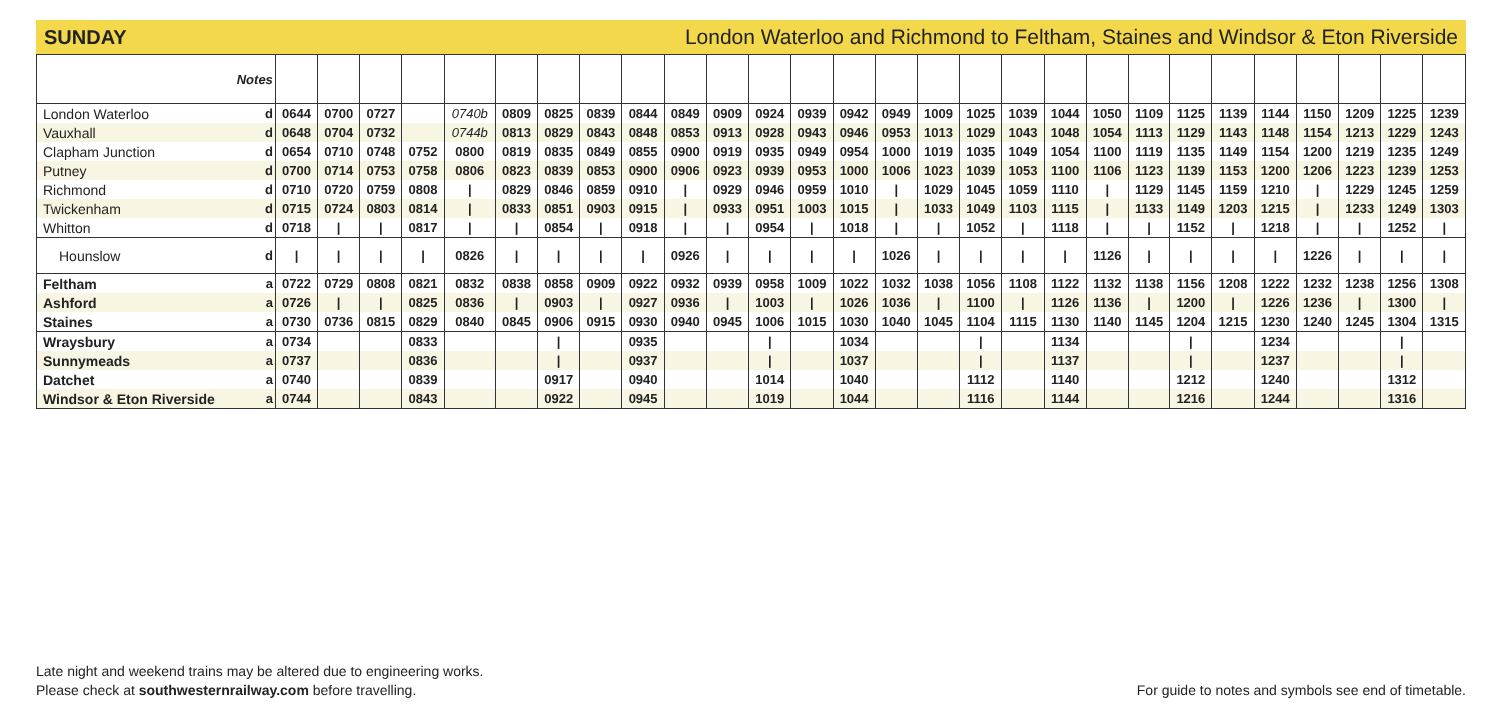SUNDAY London Waterloo and Richmond to Feltham, Staines and Windsor & Eton Riverside
| Notes | | | | | | | | | | | | | | | | | | | | | | | | | | | | | |
| --- | --- | --- | --- | --- | --- | --- | --- | --- | --- | --- | --- | --- | --- | --- | --- | --- | --- | --- | --- | --- | --- | --- | --- | --- | --- | --- | --- | --- | --- |
| London Waterloo | d | 0644 | 0700 | 0727 | | 0740b | 0809 | 0825 | 0839 | 0844 | 0849 | 0909 | 0924 | 0939 | 0942 | 0949 | 1009 | 1025 | 1039 | 1044 | 1050 | 1109 | 1125 | 1139 | 1144 | 1150 | 1209 | 1225 | 1239 |
| Vauxhall | d | 0648 | 0704 | 0732 | | 0744b | 0813 | 0829 | 0843 | 0848 | 0853 | 0913 | 0928 | 0943 | 0946 | 0953 | 1013 | 1029 | 1043 | 1048 | 1054 | 1113 | 1129 | 1143 | 1148 | 1154 | 1213 | 1229 | 1243 |
| Clapham Junction | d | 0654 | 0710 | 0748 | 0752 | 0800 | 0819 | 0835 | 0849 | 0855 | 0900 | 0919 | 0935 | 0949 | 0954 | 1000 | 1019 | 1035 | 1049 | 1054 | 1100 | 1119 | 1135 | 1149 | 1154 | 1200 | 1219 | 1235 | 1249 |
| Putney | d | 0700 | 0714 | 0753 | 0758 | 0806 | 0823 | 0839 | 0853 | 0900 | 0906 | 0923 | 0939 | 0953 | 1000 | 1006 | 1023 | 1039 | 1053 | 1100 | 1106 | 1123 | 1139 | 1153 | 1200 | 1206 | 1223 | 1239 | 1253 |
| Richmond | d | 0710 | 0720 | 0759 | 0808 | / | 0829 | 0846 | 0859 | 0910 | / | 0929 | 0946 | 0959 | 1010 | / | 1029 | 1045 | 1059 | 1110 | / | 1129 | 1145 | 1159 | 1210 | / | 1229 | 1245 | 1259 |
| Twickenham | d | 0715 | 0724 | 0803 | 0814 | / | 0833 | 0851 | 0903 | 0915 | / | 0933 | 0951 | 1003 | 1015 | / | 1033 | 1049 | 1103 | 1115 | / | 1133 | 1149 | 1203 | 1215 | / | 1233 | 1249 | 1303 |
| Whitton | d | 0718 | / | / | 0817 | / | / | 0854 | / | 0918 | / | / | 0954 | / | 1018 | / | / | 1052 | / | 1118 | / | / | 1152 | / | 1218 | / | / | 1252 | / |
| Hounslow | d | / | / | / | / | 0826 | / | / | / | / | 0926 | / | / | / | / | 1026 | / | / | / | / | 1126 | / | / | / | / | 1226 | / | / | / |
| Feltham | a | 0722 | 0729 | 0808 | 0821 | 0832 | 0838 | 0858 | 0909 | 0922 | 0932 | 0939 | 0958 | 1009 | 1022 | 1032 | 1038 | 1056 | 1108 | 1122 | 1132 | 1138 | 1156 | 1208 | 1222 | 1232 | 1238 | 1256 | 1308 |
| Ashford | a | 0726 | / | / | 0825 | 0836 | / | 0903 | / | 0927 | 0936 | / | 1003 | / | 1026 | 1036 | / | 1100 | / | 1126 | 1136 | / | 1200 | / | 1226 | 1236 | / | 1300 | / |
| Staines | a | 0730 | 0736 | 0815 | 0829 | 0840 | 0845 | 0906 | 0915 | 0930 | 0940 | 0945 | 1006 | 1015 | 1030 | 1040 | 1045 | 1104 | 1115 | 1130 | 1140 | 1145 | 1204 | 1215 | 1230 | 1240 | 1245 | 1304 | 1315 |
| Wraysbury | a | 0734 | | | 0833 | | | / | | 0935 | | | / | | 1034 | | | / | | 1134 | | | / | | 1234 | | | / | |
| Sunnymeads | a | 0737 | | | 0836 | | | / | | 0937 | | | / | | 1037 | | | / | | 1137 | | | / | | 1237 | | | / | |
| Datchet | a | 0740 | | | 0839 | | | 0917 | | 0940 | | | 1014 | | 1040 | | | 1112 | | 1140 | | | 1212 | | 1240 | | | 1312 | |
| Windsor & Eton Riverside | a | 0744 | | | 0843 | | | 0922 | | 0945 | | | 1019 | | 1044 | | | 1116 | | 1144 | | | 1216 | | 1244 | | | 1316 | |
Late night and weekend trains may be altered due to engineering works.
Please check at southwesternrailway.com before travelling.
For guide to notes and symbols see end of timetable.